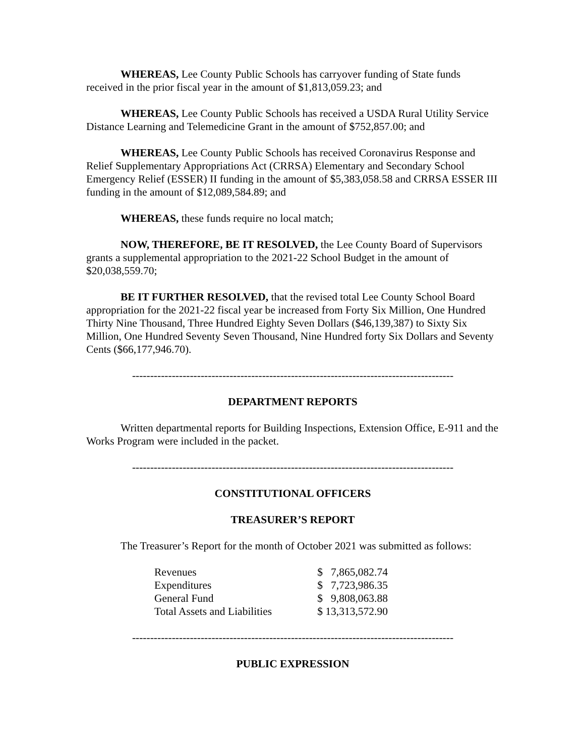WHEREAS, Lee County Public Schools has carryover funding of State funds received in the prior fiscal year in the amount of $1,813,059.23; and
WHEREAS, Lee County Public Schools has received a USDA Rural Utility Service Distance Learning and Telemedicine Grant in the amount of $752,857.00; and
WHEREAS, Lee County Public Schools has received Coronavirus Response and Relief Supplementary Appropriations Act (CRRSA) Elementary and Secondary School Emergency Relief (ESSER) II funding in the amount of $5,383,058.58 and CRRSA ESSER III funding in the amount of $12,089,584.89; and
WHEREAS, these funds require no local match;
NOW, THEREFORE, BE IT RESOLVED, the Lee County Board of Supervisors grants a supplemental appropriation to the 2021-22 School Budget in the amount of $20,038,559.70;
BE IT FURTHER RESOLVED, that the revised total Lee County School Board appropriation for the 2021-22 fiscal year be increased from Forty Six Million, One Hundred Thirty Nine Thousand, Three Hundred Eighty Seven Dollars ($46,139,387) to Sixty Six Million, One Hundred Seventy Seven Thousand, Nine Hundred forty Six Dollars and Seventy Cents ($66,177,946.70).
-----------------------------------------------------------------------------------------
DEPARTMENT REPORTS
Written departmental reports for Building Inspections, Extension Office, E-911 and the Works Program were included in the packet.
-----------------------------------------------------------------------------------------
CONSTITUTIONAL OFFICERS
TREASURER’S REPORT
The Treasurer’s Report for the month of October 2021 was submitted as follows:
| Revenues | $ 7,865,082.74 |
| Expenditures | $ 7,723,986.35 |
| General Fund | $ 9,808,063.88 |
| Total Assets and Liabilities | $ 13,313,572.90 |
-----------------------------------------------------------------------------------------
PUBLIC EXPRESSION